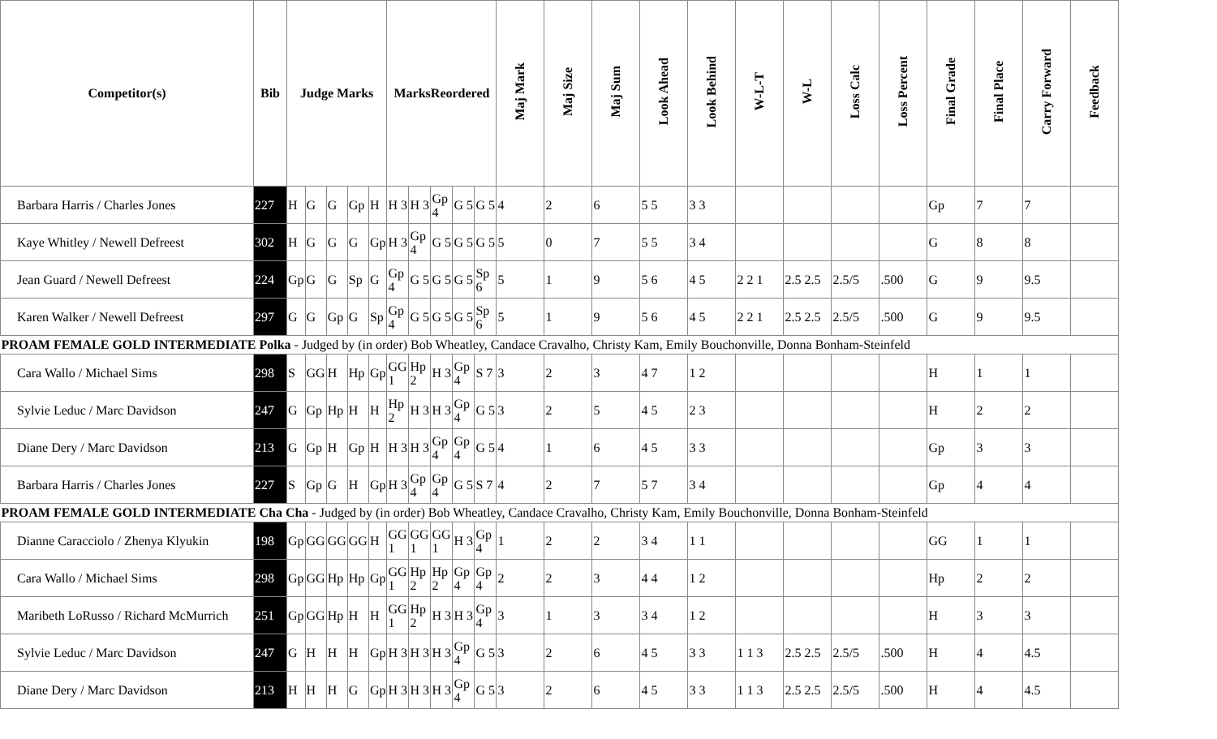| Competitor(s) | Bib | Judge Marks | | | | | MarksReordered | | | | | Maj Mark | Maj Size | Maj Sum | Look Ahead | Look Behind | W-L-T | W-L | Loss Calc | Loss Percent | Final Grade | Final Place | Carry Forward | Feedback |
| --- | --- | --- | --- | --- | --- | --- | --- | --- | --- | --- | --- | --- | --- | --- | --- | --- | --- | --- | --- | --- | --- | --- | --- | --- |
| Barbara Harris / Charles Jones | 227 | H | G | G | Gp | H | H 3 | H 3 | Gp 4 | G 5 | G 5 | 4 | 2 | 6 | 5 5 | 3 3 | | | | | Gp | 7 | 7 | |
| Kaye Whitley / Newell Defreest | 302 | H | G | G | G | Gp | H 3 | Gp 4 | G 5 | G 5 | G 5 | 5 | 0 | 7 | 5 5 | 3 4 | | | | | G | 8 | 8 | |
| Jean Guard / Newell Defreest | 224 | Gp | G | G | Sp | G | Gp 4 | G 5 | G 5 | G 5 | Sp 6 | 5 | 1 | 9 | 5 6 | 4 5 | 2 2 1 | 2.5 2.5 | 2.5/5 | .500 | G | 9 | 9.5 | |
| Karen Walker / Newell Defreest | 297 | G | G | Gp | G | Sp | Gp 4 | G 5 | G 5 | G 5 | Sp 6 | 5 | 1 | 9 | 5 6 | 4 5 | 2 2 1 | 2.5 2.5 | 2.5/5 | .500 | G | 9 | 9.5 | |
| PROAM FEMALE GOLD INTERMEDIATE Polka - Judged by (in order) Bob Wheatley, Candace Cravalho, Christy Kam, Emily Bouchonville, Donna Bonham-Steinfeld | | | | | | | | | | | | | | | | | | | | | | | | |
| Cara Wallo / Michael Sims | 298 | S | GG | H | Hp | Gp | GG 1 | Hp 2 | H 3 | Gp 4 | S 7 | 3 | 2 | 3 | 4 7 | 1 2 | | | | | H | 1 | 1 | |
| Sylvie Leduc / Marc Davidson | 247 | G | Gp | Hp | H | H | Hp 2 | H 3 | H 3 | Gp 4 | G 5 | 3 | 2 | 5 | 4 5 | 2 3 | | | | | H | 2 | 2 | |
| Diane Dery / Marc Davidson | 213 | G | Gp | H | Gp | H | H 3 | H 3 | Gp 4 | Gp 4 | G 5 | 4 | 1 | 6 | 4 5 | 3 3 | | | | | Gp | 3 | 3 | |
| Barbara Harris / Charles Jones | 227 | S | Gp | G | H | Gp | H 3 | Gp 4 | Gp 4 | G 5 | S 7 | 4 | 2 | 7 | 5 7 | 3 4 | | | | | Gp | 4 | 4 | |
| PROAM FEMALE GOLD INTERMEDIATE Cha Cha - Judged by (in order) Bob Wheatley, Candace Cravalho, Christy Kam, Emily Bouchonville, Donna Bonham-Steinfeld | | | | | | | | | | | | | | | | | | | | | | | | |
| Dianne Caracciolo / Zhenya Klyukin | 198 | Gp | GG | GG | GG | H | GG 1 | GG 1 | GG 1 | H 3 | Gp 4 | 1 | 2 | 2 | 3 4 | 1 1 | | | | | GG | 1 | 1 | |
| Cara Wallo / Michael Sims | 298 | Gp | GG | Hp | Hp | Gp | GG 1 | Hp 2 | Hp 2 | Gp 4 | Gp 4 | 2 | 2 | 3 | 4 4 | 1 2 | | | | | Hp | 2 | 2 | |
| Maribeth LoRusso / Richard McMurrich | 251 | Gp | GG | Hp | H | H | GG 1 | Hp 2 | H 3 | H 3 | Gp 4 | 3 | 1 | 3 | 3 4 | 1 2 | | | | | H | 3 | 3 | |
| Sylvie Leduc / Marc Davidson | 247 | G | H | H | H | Gp | H 3 | H 3 | H 3 | Gp 4 | G 5 | 3 | 2 | 6 | 4 5 | 3 3 | 1 1 3 | 2.5 2.5 | 2.5/5 | .500 | H | 4 | 4.5 | |
| Diane Dery / Marc Davidson | 213 | H | H | H | G | Gp | H 3 | H 3 | H 3 | Gp 4 | G 5 | 3 | 2 | 6 | 4 5 | 3 3 | 1 1 3 | 2.5 2.5 | 2.5/5 | .500 | H | 4 | 4.5 | |